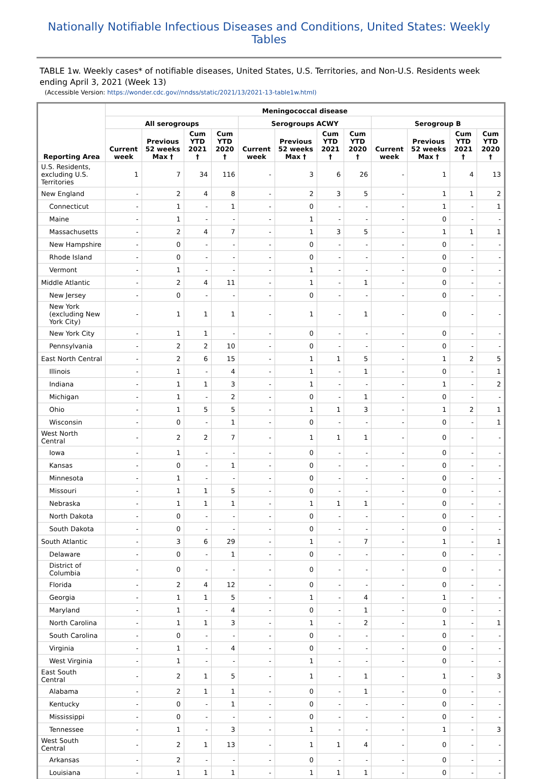Nationally Notifiable Infectious Diseases and Conditions, United States: Weekly Tables
TABLE 1w. Weekly cases* of notifiable diseases, United States, U.S. Territories, and Non-U.S. Residents week ending April 3, 2021 (Week 13)
(Accessible Version: https://wonder.cdc.gov//nndss/static/2021/13/2021-13-table1w.html)
| Reporting Area | Meningococcal disease | | | | | | | | | | | |
| --- | --- | --- | --- | --- | --- | --- | --- | --- | --- | --- | --- | --- |
| | All serogroups | | | | Serogroups ACWY | | | | Serogroup B | | | |
| | Current week | Previous 52 weeks Max † | Cum YTD 2021 † | Cum YTD 2020 † | Current week | Previous 52 weeks Max † | Cum YTD 2021 † | Cum YTD 2020 † | Current week | Previous 52 weeks Max † | Cum YTD 2021 † | Cum YTD 2020 † |
| U.S. Residents, excluding U.S. Territories | 1 | 7 | 34 | 116 | - | 3 | 6 | 26 | - | 1 | 4 | 13 |
| New England | - | 2 | 4 | 8 | - | 2 | 3 | 5 | - | 1 | 1 | 2 |
| Connecticut | - | 1 | - | 1 | - | 0 | - | - | - | 1 | - | 1 |
| Maine | - | 1 | - | - | - | 1 | - | - | - | 0 | - | - |
| Massachusetts | - | 2 | 4 | 7 | - | 1 | 3 | 5 | - | 1 | 1 | 1 |
| New Hampshire | - | 0 | - | - | - | 0 | - | - | - | 0 | - | - |
| Rhode Island | - | 0 | - | - | - | 0 | - | - | - | 0 | - | - |
| Vermont | - | 1 | - | - | - | 1 | - | - | - | 0 | - | - |
| Middle Atlantic | - | 2 | 4 | 11 | - | 1 | - | 1 | - | 0 | - | - |
| New Jersey | - | 0 | - | - | - | 0 | - | - | - | 0 | - | - |
| New York (excluding New York City) | - | 1 | 1 | 1 | - | 1 | - | 1 | - | 0 | - | - |
| New York City | - | 1 | 1 | - | - | 0 | - | - | - | 0 | - | - |
| Pennsylvania | - | 2 | 2 | 10 | - | 0 | - | - | - | 0 | - | - |
| East North Central | - | 2 | 6 | 15 | - | 1 | 1 | 5 | - | 1 | 2 | 5 |
| Illinois | - | 1 | - | 4 | - | 1 | - | 1 | - | 0 | - | 1 |
| Indiana | - | 1 | 1 | 3 | - | 1 | - | - | - | 1 | - | 2 |
| Michigan | - | 1 | - | 2 | - | 0 | - | 1 | - | 0 | - | - |
| Ohio | - | 1 | 5 | 5 | - | 1 | 1 | 3 | - | 1 | 2 | 1 |
| Wisconsin | - | 0 | - | 1 | - | 0 | - | - | - | 0 | - | 1 |
| West North Central | - | 2 | 2 | 7 | - | 1 | 1 | 1 | - | 0 | - | - |
| Iowa | - | 1 | - | - | - | 0 | - | - | - | 0 | - | - |
| Kansas | - | 0 | - | 1 | - | 0 | - | - | - | 0 | - | - |
| Minnesota | - | 1 | - | - | - | 0 | - | - | - | 0 | - | - |
| Missouri | - | 1 | 1 | 5 | - | 0 | - | - | - | 0 | - | - |
| Nebraska | - | 1 | 1 | 1 | - | 1 | 1 | 1 | - | 0 | - | - |
| North Dakota | - | 0 | - | - | - | 0 | - | - | - | 0 | - | - |
| South Dakota | - | 0 | - | - | - | 0 | - | - | - | 0 | - | - |
| South Atlantic | - | 3 | 6 | 29 | - | 1 | - | 7 | - | 1 | - | 1 |
| Delaware | - | 0 | - | 1 | - | 0 | - | - | - | 0 | - | - |
| District of Columbia | - | 0 | - | - | - | 0 | - | - | - | 0 | - | - |
| Florida | - | 2 | 4 | 12 | - | 0 | - | - | - | 0 | - | - |
| Georgia | - | 1 | 1 | 5 | - | 1 | - | 4 | - | 1 | - | - |
| Maryland | - | 1 | - | 4 | - | 0 | - | 1 | - | 0 | - | - |
| North Carolina | - | 1 | 1 | 3 | - | 1 | - | 2 | - | 1 | - | 1 |
| South Carolina | - | 0 | - | - | - | 0 | - | - | - | 0 | - | - |
| Virginia | - | 1 | - | 4 | - | 0 | - | - | - | 0 | - | - |
| West Virginia | - | 1 | - | - | - | 1 | - | - | - | 0 | - | - |
| East South Central | - | 2 | 1 | 5 | - | 1 | - | 1 | - | 1 | - | 3 |
| Alabama | - | 2 | 1 | 1 | - | 0 | - | 1 | - | 0 | - | - |
| Kentucky | - | 0 | - | 1 | - | 0 | - | - | - | 0 | - | - |
| Mississippi | - | 0 | - | - | - | 0 | - | - | - | 0 | - | - |
| Tennessee | - | 1 | - | 3 | - | 1 | - | - | - | 1 | - | 3 |
| West South Central | - | 2 | 1 | 13 | - | 1 | 1 | 4 | - | 0 | - | - |
| Arkansas | - | 2 | - | - | - | 0 | - | - | - | 0 | - | - |
| Louisiana | - | 1 | 1 | 1 | - | 1 | 1 | 1 | - | 0 | - | - |